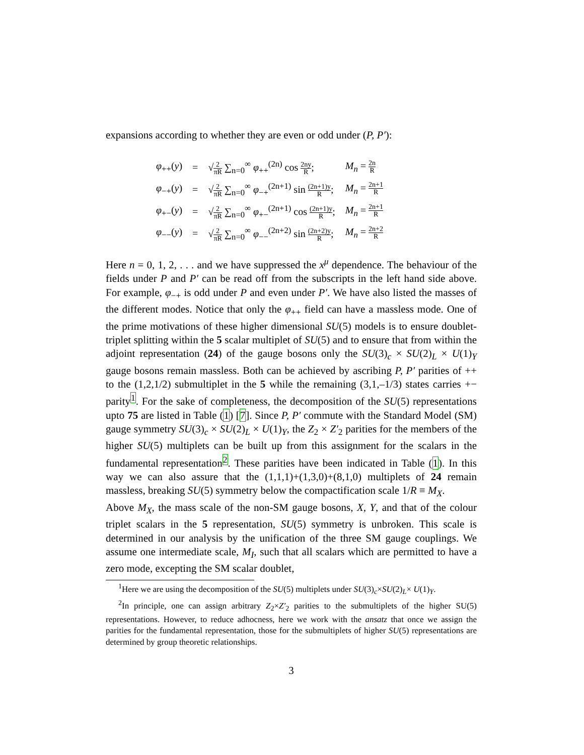expansions according to whether they are even or odd under (P, P′):
| φ<sub>++</sub>( y ) | = | √ 2 πR ∑<sub>n=0</sub><sup>∞</sup> φ<sub>++</sub><sup>(2n)</sup> cos 2ny R ; | M<sub>n</sub> = 2n R |
| φ<sub>−+</sub>( y ) | = | √ 2 πR ∑<sub>n=0</sub><sup>∞</sup> φ<sub>−+</sub><sup>(2n+1)</sup> sin (2n+1)y R ; | M<sub>n</sub> = 2n+1 R |
| φ<sub>+−</sub>( y ) | = | √ 2 πR ∑<sub>n=0</sub><sup>∞</sup> φ<sub>+−</sub><sup>(2n+1)</sup> cos (2n+1)y R ; | M<sub>n</sub> = 2n+1 R |
| φ<sub>−−</sub>( y ) | = | √ 2 πR ∑<sub>n=0</sub><sup>∞</sup> φ<sub>−−</sub><sup>(2n+2)</sup> sin (2n+2)y R ; | M<sub>n</sub> = 2n+2 R |
Here n = 0, 1, 2, . . . and we have suppressed the x<sup>μ</sup> dependence. The behaviour of the fields under P and P′ can be read off from the subscripts in the left hand side above. For example, φ<sub>−+</sub> is odd under P and even under P′. We have also listed the masses of the different modes. Notice that only the φ<sub>++</sub> field can have a massless mode. One of the prime motivations of these higher dimensional SU(5) models is to ensure doublet-triplet splitting within the 5 scalar multiplet of SU(5) and to ensure that from within the adjoint representation (24) of the gauge bosons only the SU(3)<sub>c</sub> × SU(2)<sub>L</sub> × U(1)<sub>Y</sub> gauge bosons remain massless. Both can be achieved by ascribing P, P′ parities of ++ to the (1,2,1/2) submultiplet in the 5 while the remaining (3,1,–1/3) states carries +− parity<sup>1</sup>. For the sake of completeness, the decomposition of the SU(5) representations upto 75 are listed in Table (1) [7]. Since P, P′ commute with the Standard Model (SM) gauge symmetry SU(3)<sub>c</sub> × SU(2)<sub>L</sub> × U(1)<sub>Y</sub>, the Z<sub>2</sub> × Z′<sub>2</sub> parities for the members of the higher SU(5) multiplets can be built up from this assignment for the scalars in the fundamental representation<sup>2</sup>. These parities have been indicated in Table (1). In this way we can also assure that the (1,1,1)+(1,3,0)+(8,1,0) multiplets of 24 remain massless, breaking SU(5) symmetry below the compactification scale 1/R ≡ M<sub>X</sub>.
Above M<sub>X</sub>, the mass scale of the non-SM gauge bosons, X, Y, and that of the colour triplet scalars in the 5 representation, SU(5) symmetry is unbroken. This scale is determined in our analysis by the unification of the three SM gauge couplings. We assume one intermediate scale, M<sub>I</sub>, such that all scalars which are permitted to have a zero mode, excepting the SM scalar doublet,
<sup>1</sup> Here we are using the decomposition of the SU(5) multiplets under SU(3)<sub>c</sub>×SU(2)<sub>L</sub>× U(1)<sub>Y</sub>.
<sup>2</sup> In principle, one can assign arbitrary Z<sub>2</sub>×Z′<sub>2</sub> parities to the submultiplets of the higher SU(5) representations. However, to reduce adhocness, here we work with the ansatz that once we assign the parities for the fundamental representation, those for the submultiplets of higher SU(5) representations are determined by group theoretic relationships.
3